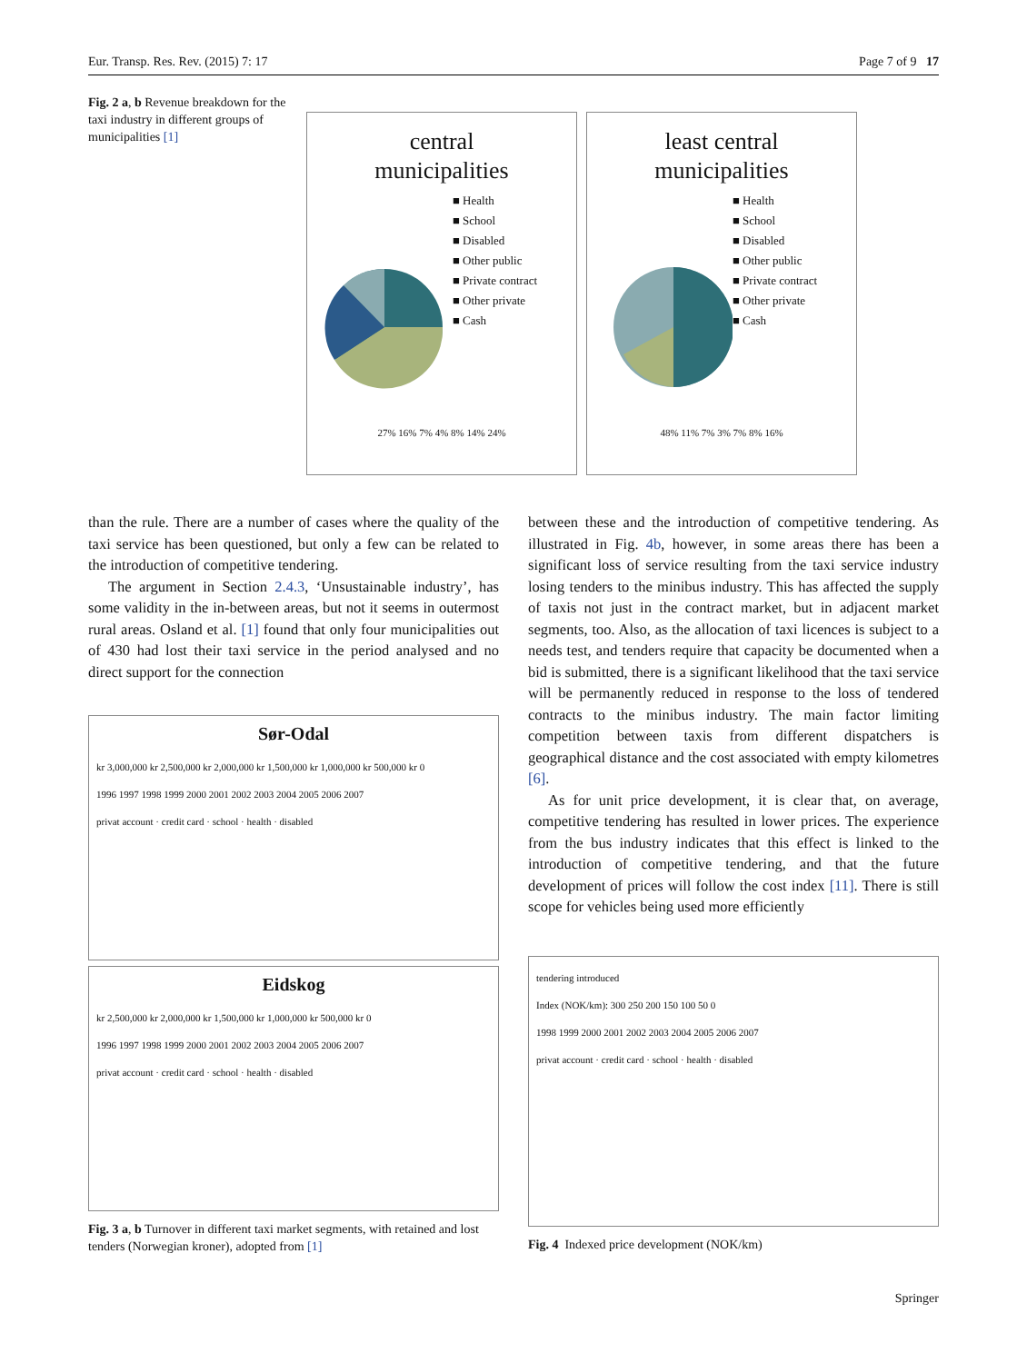Eur. Transp. Res. Rev. (2015) 7: 17 Page 7 of 9 17
Fig. 2 a, b Revenue breakdown for the taxi industry in different groups of municipalities [1]
central
municipalities
■ Health
■ School
■ Disabled
■ Other public
■ Private contract
■ Other private
■ Cash
27% 16% 7% 4% 8% 14% 24%
least central
municipalities
■ Health
■ School
■ Disabled
■ Other public
■ Private contract
■ Other private
■ Cash
48% 11% 7% 3% 7% 8% 16%
than the rule. There are a number of cases where the quality of the taxi service has been questioned, but only a few can be related to the introduction of competitive tendering.
The argument in Section 2.4.3, ‘Unsustainable industry’, has some validity in the in-between areas, but not it seems in outermost rural areas. Osland et al. [1] found that only four municipalities out of 430 had lost their taxi service in the period analysed and no direct support for the connection
Sør-Odal
kr 3,000,000 kr 2,500,000 kr 2,000,000 kr 1,500,000 kr 1,000,000 kr 500,000 kr 0
1996 1997 1998 1999 2000 2001 2002 2003 2004 2005 2006 2007
privat account · credit card · school · health · disabled
Eidskog
kr 2,500,000 kr 2,000,000 kr 1,500,000 kr 1,000,000 kr 500,000 kr 0
1996 1997 1998 1999 2000 2001 2002 2003 2004 2005 2006 2007
privat account · credit card · school · health · disabled
Fig. 3 a, b Turnover in different taxi market segments, with retained and lost tenders (Norwegian kroner), adopted from [1]
between these and the introduction of competitive tendering. As illustrated in Fig. 4b, however, in some areas there has been a significant loss of service resulting from the taxi service industry losing tenders to the minibus industry. This has affected the supply of taxis not just in the contract market, but in adjacent market segments, too. Also, as the allocation of taxi licences is subject to a needs test, and tenders require that capacity be documented when a bid is submitted, there is a significant likelihood that the taxi service will be permanently reduced in response to the loss of tendered contracts to the minibus industry. The main factor limiting competition between taxis from different dispatchers is geographical distance and the cost associated with empty kilometres [6].
As for unit price development, it is clear that, on average, competitive tendering has resulted in lower prices. The experience from the bus industry indicates that this effect is linked to the introduction of competitive tendering, and that the future development of prices will follow the cost index [11]. There is still scope for vehicles being used more efficiently
tendering introduced
Index (NOK/km): 300 250 200 150 100 50 0
1998 1999 2000 2001 2002 2003 2004 2005 2006 2007
privat account · credit card · school · health · disabled
Fig. 4 Indexed price development (NOK/km)
Springer